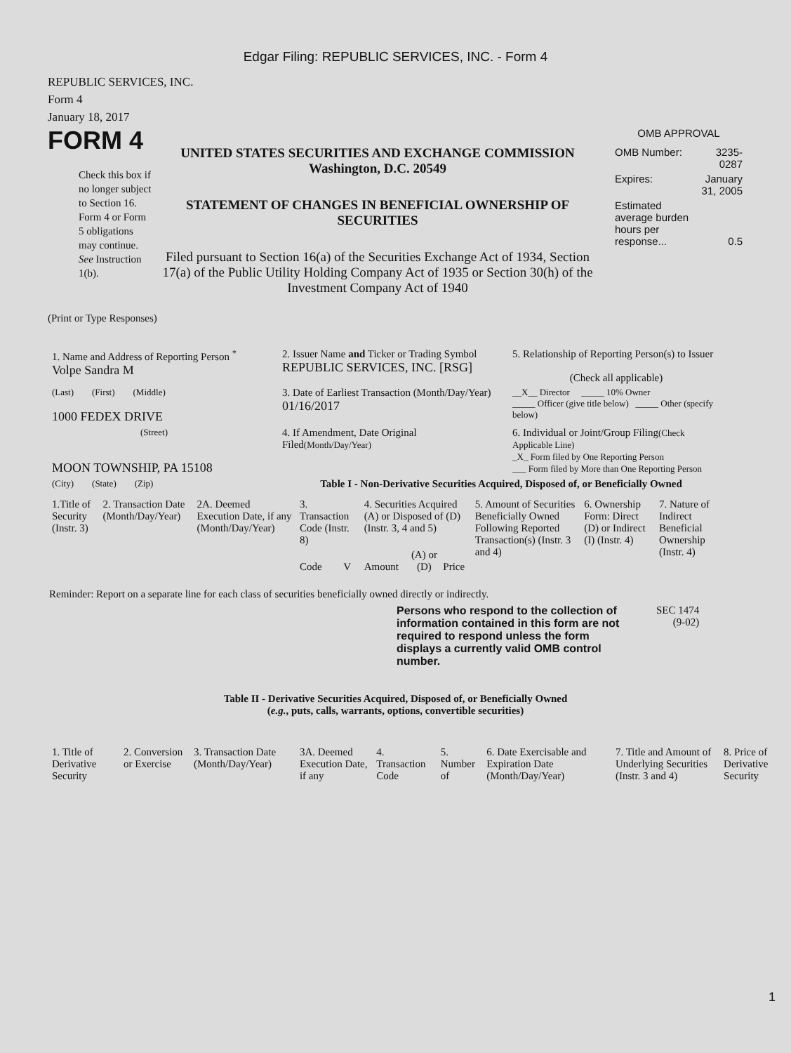Edgar Filing: REPUBLIC SERVICES, INC. - Form 4
REPUBLIC SERVICES, INC.
Form 4
January 18, 2017
FORM 4
Check this box if no longer subject to Section 16. Form 4 or Form 5 obligations may continue. See Instruction 1(b).
UNITED STATES SECURITIES AND EXCHANGE COMMISSION
Washington, D.C. 20549
STATEMENT OF CHANGES IN BENEFICIAL OWNERSHIP OF SECURITIES
Filed pursuant to Section 16(a) of the Securities Exchange Act of 1934, Section 17(a) of the Public Utility Holding Company Act of 1935 or Section 30(h) of the Investment Company Act of 1940
OMB APPROVAL
| OMB Number: | 3235-0287 |
| Expires: | January 31, 2005 |
| Estimated average burden hours per response... | 0.5 |
(Print or Type Responses)
| 1. Name and Address of Reporting Person <sup>*</sup> Volpe Sandra M | 2. Issuer Name and Ticker or Trading Symbol REPUBLIC SERVICES, INC. [RSG] | 5. Relationship of Reporting Person(s) to Issuer (Check all applicable) |
| (Last) (First) (Middle) 1000 FEDEX DRIVE | 3. Date of Earliest Transaction (Month/Day/Year) 01/16/2017 | __X__ Director _____ 10% Owner _____ Officer (give title below) _____ Other (specify below) |
| (Street) MOON TOWNSHIP, PA 15108 | 4. If Amendment, Date Original Filed (Month/Day/Year) | 6. Individual or Joint/Group Filing (Check Applicable Line) _X_ Form filed by One Reporting Person ___ Form filed by More than One Reporting Person |
| (City) (State) (Zip) | Table I - Non-Derivative Securities Acquired, Disposed of, or Beneficially Owned | |
| 1.Title of Security (Instr. 3) | 2. Transaction Date (Month/Day/Year) | 2A. Deemed Execution Date, if any (Month/Day/Year) | 3. Transaction Code (Instr. 8) | | 4. Securities Acquired (A) or Disposed of (D) (Instr. 3, 4 and 5) | | | 5. Amount of Securities Beneficially Owned Following Reported Transaction(s) (Instr. 3 and 4) | 6. Ownership Form: Direct (D) or Indirect (I) (Instr. 4) | 7. Nature of Indirect Beneficial Ownership (Instr. 4) |
| | | | Code | V | Amount | (A) or (D) | Price | | | |
Reminder: Report on a separate line for each class of securities beneficially owned directly or indirectly.
Persons who respond to the collection of information contained in this form are not required to respond unless the form displays a currently valid OMB control number.
SEC 1474
(9-02)
Table II - Derivative Securities Acquired, Disposed of, or Beneficially Owned
(e.g., puts, calls, warrants, options, convertible securities)
| 1. Title of Derivative Security | 2. Conversion or Exercise | 3. Transaction Date (Month/Day/Year) | 3A. Deemed Execution Date, if any | 4. Transaction Code | 5. Number of | 6. Date Exercisable and Expiration Date (Month/Day/Year) | 7. Title and Amount of Underlying Securities (Instr. 3 and 4) | 8. Price of Derivative Security |
1